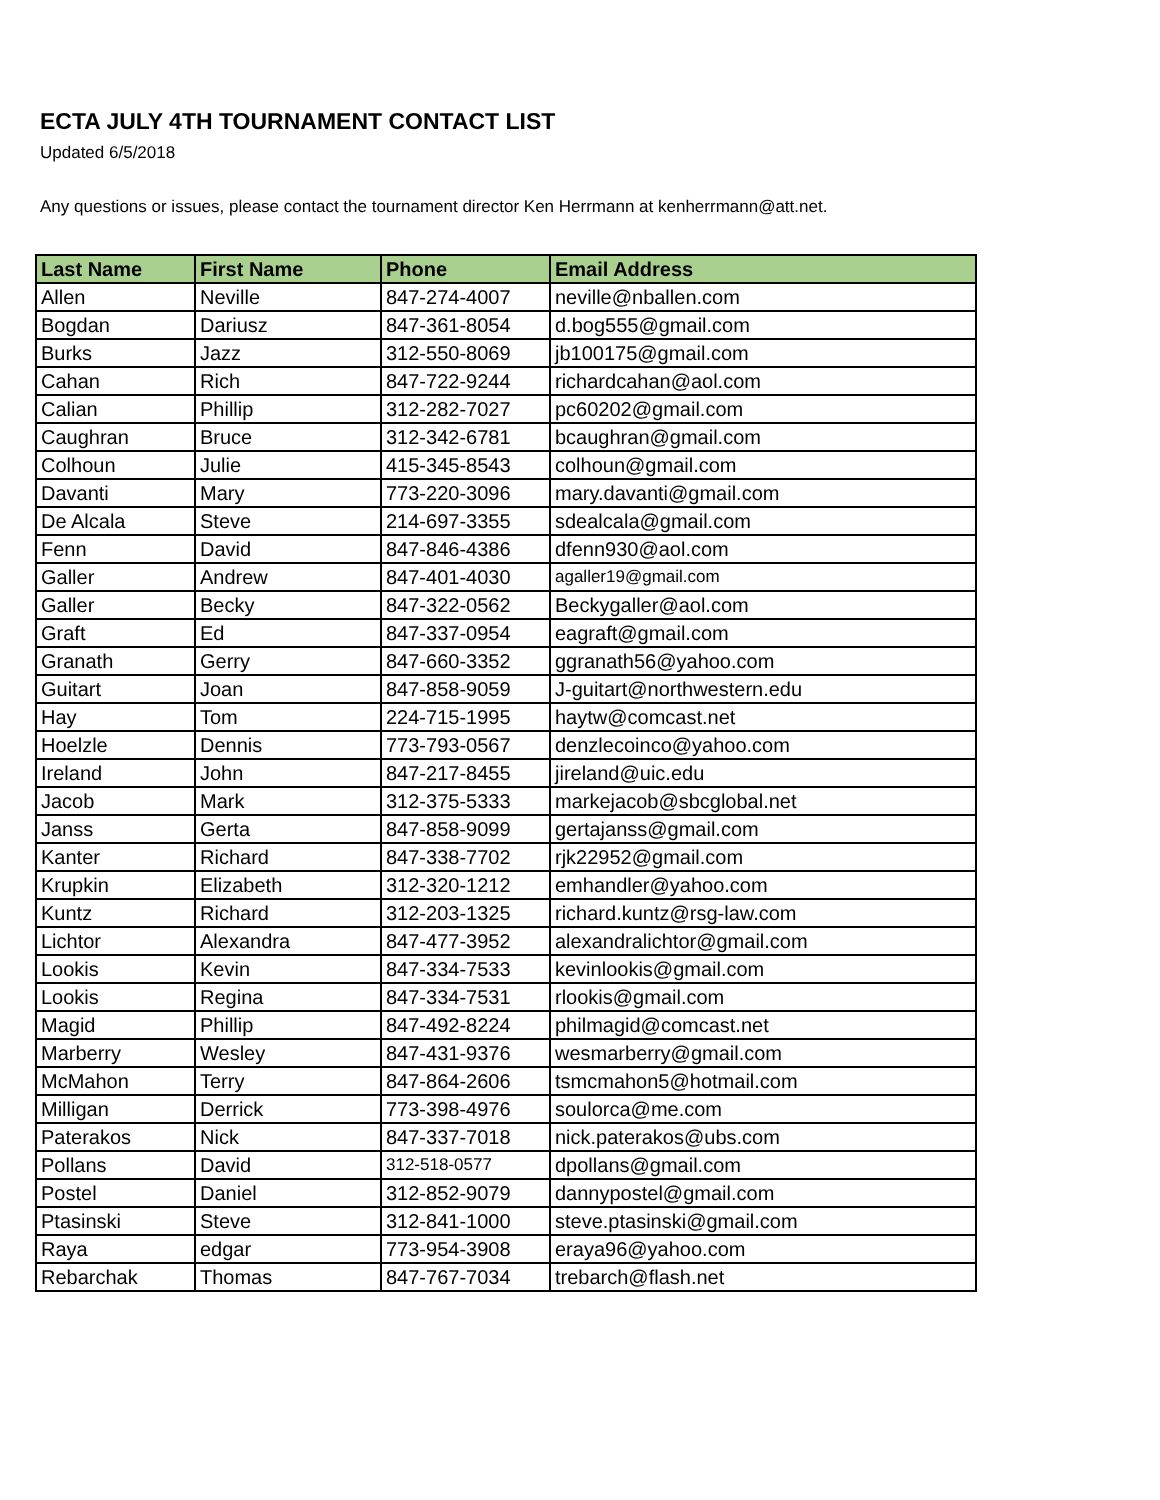ECTA JULY 4TH TOURNAMENT CONTACT LIST
Updated 6/5/2018
Any questions or issues, please contact the tournament director Ken Herrmann at kenherrmann@att.net.
| Last Name | First Name | Phone | Email Address |
| --- | --- | --- | --- |
| Allen | Neville | 847-274-4007 | neville@nballen.com |
| Bogdan | Dariusz | 847-361-8054 | d.bog555@gmail.com |
| Burks | Jazz | 312-550-8069 | jb100175@gmail.com |
| Cahan | Rich | 847-722-9244 | richardcahan@aol.com |
| Calian | Phillip | 312-282-7027 | pc60202@gmail.com |
| Caughran | Bruce | 312-342-6781 | bcaughran@gmail.com |
| Colhoun | Julie | 415-345-8543 | colhoun@gmail.com |
| Davanti | Mary | 773-220-3096 | mary.davanti@gmail.com |
| De Alcala | Steve | 214-697-3355 | sdealcala@gmail.com |
| Fenn | David | 847-846-4386 | dfenn930@aol.com |
| Galler | Andrew | 847-401-4030 | agaller19@gmail.com |
| Galler | Becky | 847-322-0562 | Beckygaller@aol.com |
| Graft | Ed | 847-337-0954 | eagraft@gmail.com |
| Granath | Gerry | 847-660-3352 | ggranath56@yahoo.com |
| Guitart | Joan | 847-858-9059 | J-guitart@northwestern.edu |
| Hay | Tom | 224-715-1995 | haytw@comcast.net |
| Hoelzle | Dennis | 773-793-0567 | denzlecoinco@yahoo.com |
| Ireland | John | 847-217-8455 | jireland@uic.edu |
| Jacob | Mark | 312-375-5333 | markejacob@sbcglobal.net |
| Janss | Gerta | 847-858-9099 | gertajanss@gmail.com |
| Kanter | Richard | 847-338-7702 | rjk22952@gmail.com |
| Krupkin | Elizabeth | 312-320-1212 | emhandler@yahoo.com |
| Kuntz | Richard | 312-203-1325 | richard.kuntz@rsg-law.com |
| Lichtor | Alexandra | 847-477-3952 | alexandralichtor@gmail.com |
| Lookis | Kevin | 847-334-7533 | kevinlookis@gmail.com |
| Lookis | Regina | 847-334-7531 | rlookis@gmail.com |
| Magid | Phillip | 847-492-8224 | philmagid@comcast.net |
| Marberry | Wesley | 847-431-9376 | wesmarberry@gmail.com |
| McMahon | Terry | 847-864-2606 | tsmcmahon5@hotmail.com |
| Milligan | Derrick | 773-398-4976 | soulorca@me.com |
| Paterakos | Nick | 847-337-7018 | nick.paterakos@ubs.com |
| Pollans | David | 312-518-0577 | dpollans@gmail.com |
| Postel | Daniel | 312-852-9079 | dannypostel@gmail.com |
| Ptasinski | Steve | 312-841-1000 | steve.ptasinski@gmail.com |
| Raya | edgar | 773-954-3908 | eraya96@yahoo.com |
| Rebarchak | Thomas | 847-767-7034 | trebarch@flash.net |